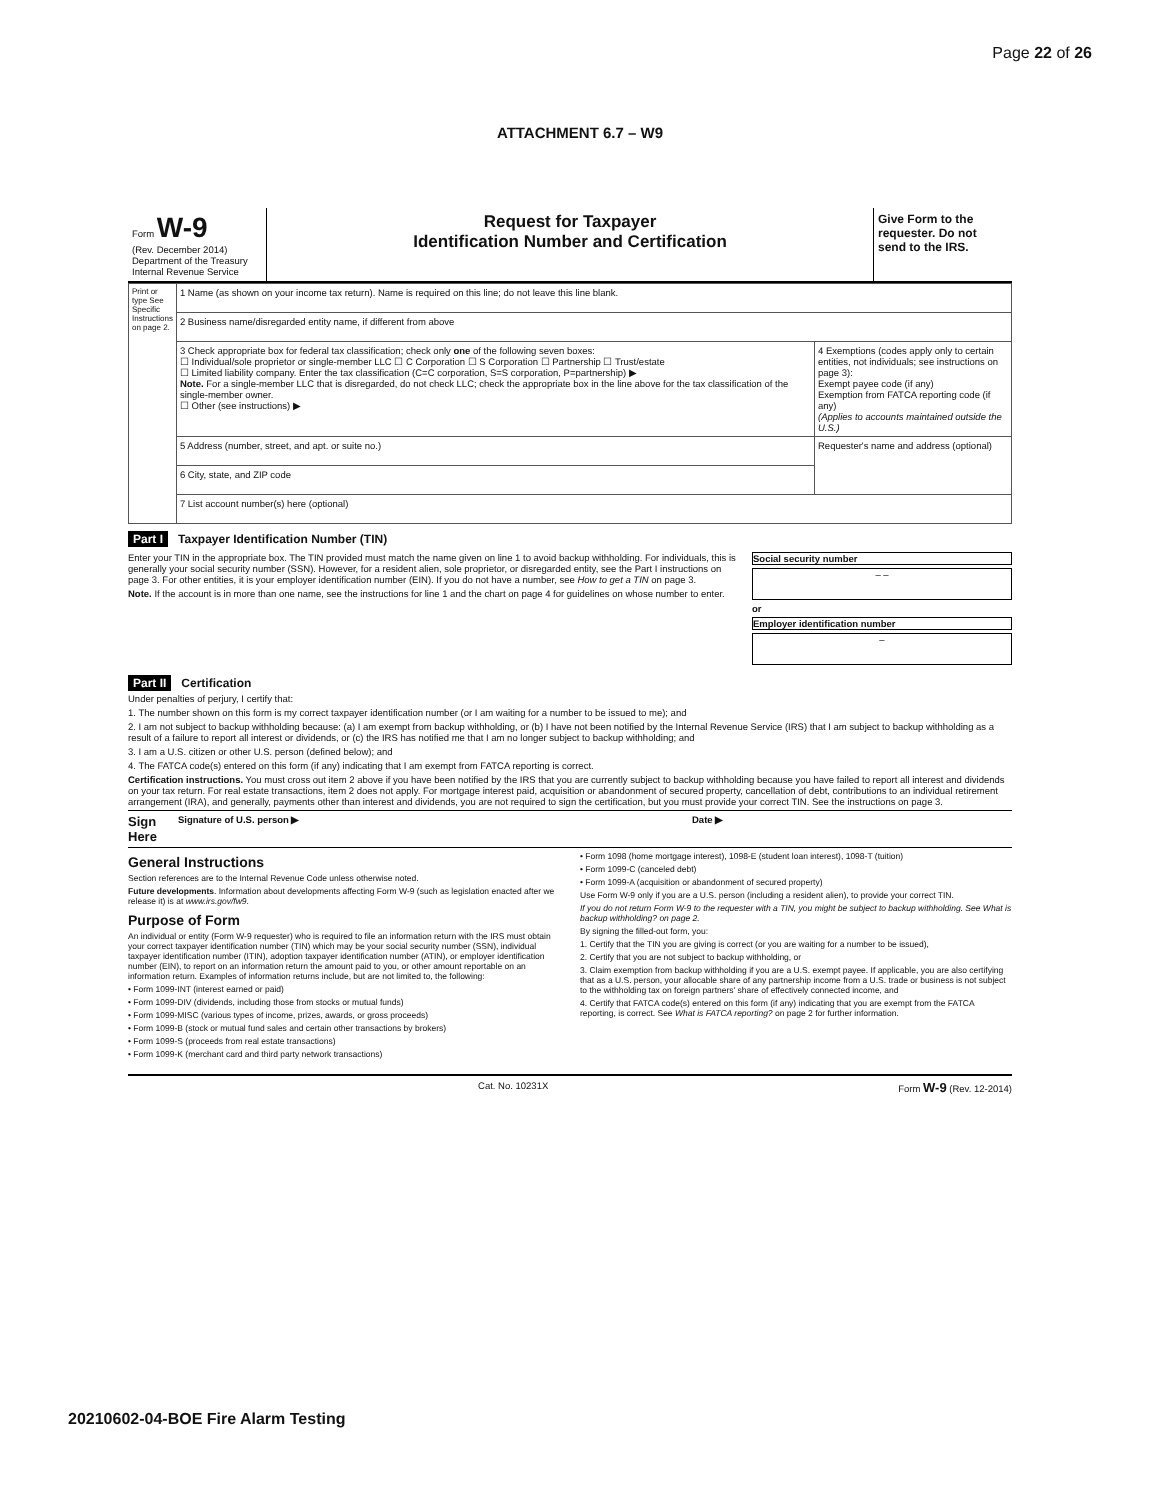Page 22 of 26
ATTACHMENT 6.7 – W9
Form W-9
(Rev. December 2014)
Department of the Treasury
Internal Revenue Service
Request for Taxpayer
Identification Number and Certification
Give Form to the requester. Do not send to the IRS.
| Print or type See Specific Instructions on page 2. | 1 Name (as shown on your income tax return). Name is required on this line; do not leave this line blank. | |
| | 2 Business name/disregarded entity name, if different from above | |
| | 3 Check appropriate box for federal tax classification; check only one of the following seven boxes: ☐ Individual/sole proprietor or single-member LLC ☐ C Corporation ☐ S Corporation ☐ Partnership ☐ Trust/estate ☐ Limited liability company. Enter the tax classification (C=C corporation, S=S corporation, P=partnership) ▶ Note. For a single-member LLC that is disregarded, do not check LLC; check the appropriate box in the line above for the tax classification of the single-member owner. ☐ Other (see instructions) ▶ | 4 Exemptions (codes apply only to certain entities, not individuals; see instructions on page 3): Exempt payee code (if any) Exemption from FATCA reporting code (if any) (Applies to accounts maintained outside the U.S.) |
| | 5 Address (number, street, and apt. or suite no.) | Requester's name and address (optional) |
| | 6 City, state, and ZIP code | |
| | 7 List account number(s) here (optional) | |
Part I Taxpayer Identification Number (TIN)
Enter your TIN in the appropriate box. The TIN provided must match the name given on line 1 to avoid backup withholding. For individuals, this is generally your social security number (SSN). However, for a resident alien, sole proprietor, or disregarded entity, see the Part I instructions on page 3. For other entities, it is your employer identification number (EIN). If you do not have a number, see How to get a TIN on page 3.
Note. If the account is in more than one name, see the instructions for line 1 and the chart on page 4 for guidelines on whose number to enter.
Social security number
– –
or
Employer identification number
–
Part II Certification
Under penalties of perjury, I certify that:
1. The number shown on this form is my correct taxpayer identification number (or I am waiting for a number to be issued to me); and
2. I am not subject to backup withholding because: (a) I am exempt from backup withholding, or (b) I have not been notified by the Internal Revenue Service (IRS) that I am subject to backup withholding as a result of a failure to report all interest or dividends, or (c) the IRS has notified me that I am no longer subject to backup withholding; and
3. I am a U.S. citizen or other U.S. person (defined below); and
4. The FATCA code(s) entered on this form (if any) indicating that I am exempt from FATCA reporting is correct.
Certification instructions. You must cross out item 2 above if you have been notified by the IRS that you are currently subject to backup withholding because you have failed to report all interest and dividends on your tax return. For real estate transactions, item 2 does not apply. For mortgage interest paid, acquisition or abandonment of secured property, cancellation of debt, contributions to an individual retirement arrangement (IRA), and generally, payments other than interest and dividends, you are not required to sign the certification, but you must provide your correct TIN. See the instructions on page 3.
Sign Here Signature of U.S. person ▶ Date ▶
General Instructions
Section references are to the Internal Revenue Code unless otherwise noted.
Future developments. Information about developments affecting Form W-9 (such as legislation enacted after we release it) is at www.irs.gov/fw9.
Purpose of Form
An individual or entity (Form W-9 requester) who is required to file an information return with the IRS must obtain your correct taxpayer identification number (TIN) which may be your social security number (SSN), individual taxpayer identification number (ITIN), adoption taxpayer identification number (ATIN), or employer identification number (EIN), to report on an information return the amount paid to you, or other amount reportable on an information return. Examples of information returns include, but are not limited to, the following:
• Form 1099-INT (interest earned or paid)
• Form 1099-DIV (dividends, including those from stocks or mutual funds)
• Form 1099-MISC (various types of income, prizes, awards, or gross proceeds)
• Form 1099-B (stock or mutual fund sales and certain other transactions by brokers)
• Form 1099-S (proceeds from real estate transactions)
• Form 1099-K (merchant card and third party network transactions)
• Form 1098 (home mortgage interest), 1098-E (student loan interest), 1098-T (tuition)
• Form 1099-C (canceled debt)
• Form 1099-A (acquisition or abandonment of secured property)
Use Form W-9 only if you are a U.S. person (including a resident alien), to provide your correct TIN.
If you do not return Form W-9 to the requester with a TIN, you might be subject to backup withholding. See What is backup withholding? on page 2.
By signing the filled-out form, you:
1. Certify that the TIN you are giving is correct (or you are waiting for a number to be issued),
2. Certify that you are not subject to backup withholding, or
3. Claim exemption from backup withholding if you are a U.S. exempt payee. If applicable, you are also certifying that as a U.S. person, your allocable share of any partnership income from a U.S. trade or business is not subject to the withholding tax on foreign partners' share of effectively connected income, and
4. Certify that FATCA code(s) entered on this form (if any) indicating that you are exempt from the FATCA reporting, is correct. See What is FATCA reporting? on page 2 for further information.
Cat. No. 10231X Form W-9 (Rev. 12-2014)
20210602-04-BOE Fire Alarm Testing